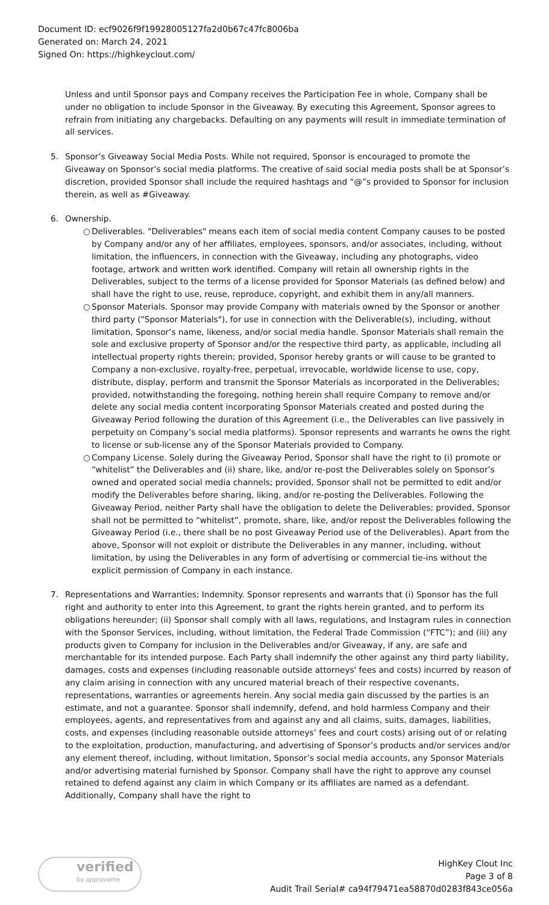Document ID: ecf9026f9f19928005127fa2d0b67c47fc8006ba
Generated on: March 24, 2021
Signed On: https://highkeyclout.com/
Unless and until Sponsor pays and Company receives the Participation Fee in whole, Company shall be under no obligation to include Sponsor in the Giveaway. By executing this Agreement, Sponsor agrees to refrain from initiating any chargebacks. Defaulting on any payments will result in immediate termination of all services.
5. Sponsor’s Giveaway Social Media Posts. While not required, Sponsor is encouraged to promote the Giveaway on Sponsor’s social media platforms. The creative of said social media posts shall be at Sponsor’s discretion, provided Sponsor shall include the required hashtags and “@”s provided to Sponsor for inclusion therein, as well as #Giveaway.
6. Ownership.
○ Deliverables. "Deliverables" means each item of social media content Company causes to be posted by Company and/or any of her affiliates, employees, sponsors, and/or associates, including, without limitation, the influencers, in connection with the Giveaway, including any photographs, video footage, artwork and written work identified. Company will retain all ownership rights in the Deliverables, subject to the terms of a license provided for Sponsor Materials (as defined below) and shall have the right to use, reuse, reproduce, copyright, and exhibit them in any/all manners.
○ Sponsor Materials. Sponsor may provide Company with materials owned by the Sponsor or another third party ("Sponsor Materials"), for use in connection with the Deliverable(s), including, without limitation, Sponsor’s name, likeness, and/or social media handle. Sponsor Materials shall remain the sole and exclusive property of Sponsor and/or the respective third party, as applicable, including all intellectual property rights therein; provided, Sponsor hereby grants or will cause to be granted to Company a non-exclusive, royalty-free, perpetual, irrevocable, worldwide license to use, copy, distribute, display, perform and transmit the Sponsor Materials as incorporated in the Deliverables; provided, notwithstanding the foregoing, nothing herein shall require Company to remove and/or delete any social media content incorporating Sponsor Materials created and posted during the Giveaway Period following the duration of this Agreement (i.e., the Deliverables can live passively in perpetuity on Company’s social media platforms). Sponsor represents and warrants he owns the right to license or sub-license any of the Sponsor Materials provided to Company.
○ Company License. Solely during the Giveaway Period, Sponsor shall have the right to (i) promote or “whitelist” the Deliverables and (ii) share, like, and/or re-post the Deliverables solely on Sponsor’s owned and operated social media channels; provided, Sponsor shall not be permitted to edit and/or modify the Deliverables before sharing, liking, and/or re-posting the Deliverables. Following the Giveaway Period, neither Party shall have the obligation to delete the Deliverables; provided, Sponsor shall not be permitted to “whitelist”, promote, share, like, and/or repost the Deliverables following the Giveaway Period (i.e., there shall be no post Giveaway Period use of the Deliverables). Apart from the above, Sponsor will not exploit or distribute the Deliverables in any manner, including, without limitation, by using the Deliverables in any form of advertising or commercial tie-ins without the explicit permission of Company in each instance.
7. Representations and Warranties; Indemnity. Sponsor represents and warrants that (i) Sponsor has the full right and authority to enter into this Agreement, to grant the rights herein granted, and to perform its obligations hereunder; (ii) Sponsor shall comply with all laws, regulations, and Instagram rules in connection with the Sponsor Services, including, without limitation, the Federal Trade Commission (“FTC”); and (iii) any products given to Company for inclusion in the Deliverables and/or Giveaway, if any, are safe and merchantable for its intended purpose. Each Party shall indemnify the other against any third party liability, damages, costs and expenses (including reasonable outside attorneys' fees and costs) incurred by reason of any claim arising in connection with any uncured material breach of their respective covenants, representations, warranties or agreements herein. Any social media gain discussed by the parties is an estimate, and not a guarantee. Sponsor shall indemnify, defend, and hold harmless Company and their employees, agents, and representatives from and against any and all claims, suits, damages, liabilities, costs, and expenses (including reasonable outside attorneys’ fees and court costs) arising out of or relating to the exploitation, production, manufacturing, and advertising of Sponsor’s products and/or services and/or any element thereof, including, without limitation, Sponsor’s social media accounts, any Sponsor Materials and/or advertising material furnished by Sponsor. Company shall have the right to approve any counsel retained to defend against any claim in which Company or its affiliates are named as a defendant. Additionally, Company shall have the right to
verified
by approveme
HighKey Clout Inc
Page 3 of 8
Audit Trail Serial# ca94f79471ea58870d0283f843ce056a